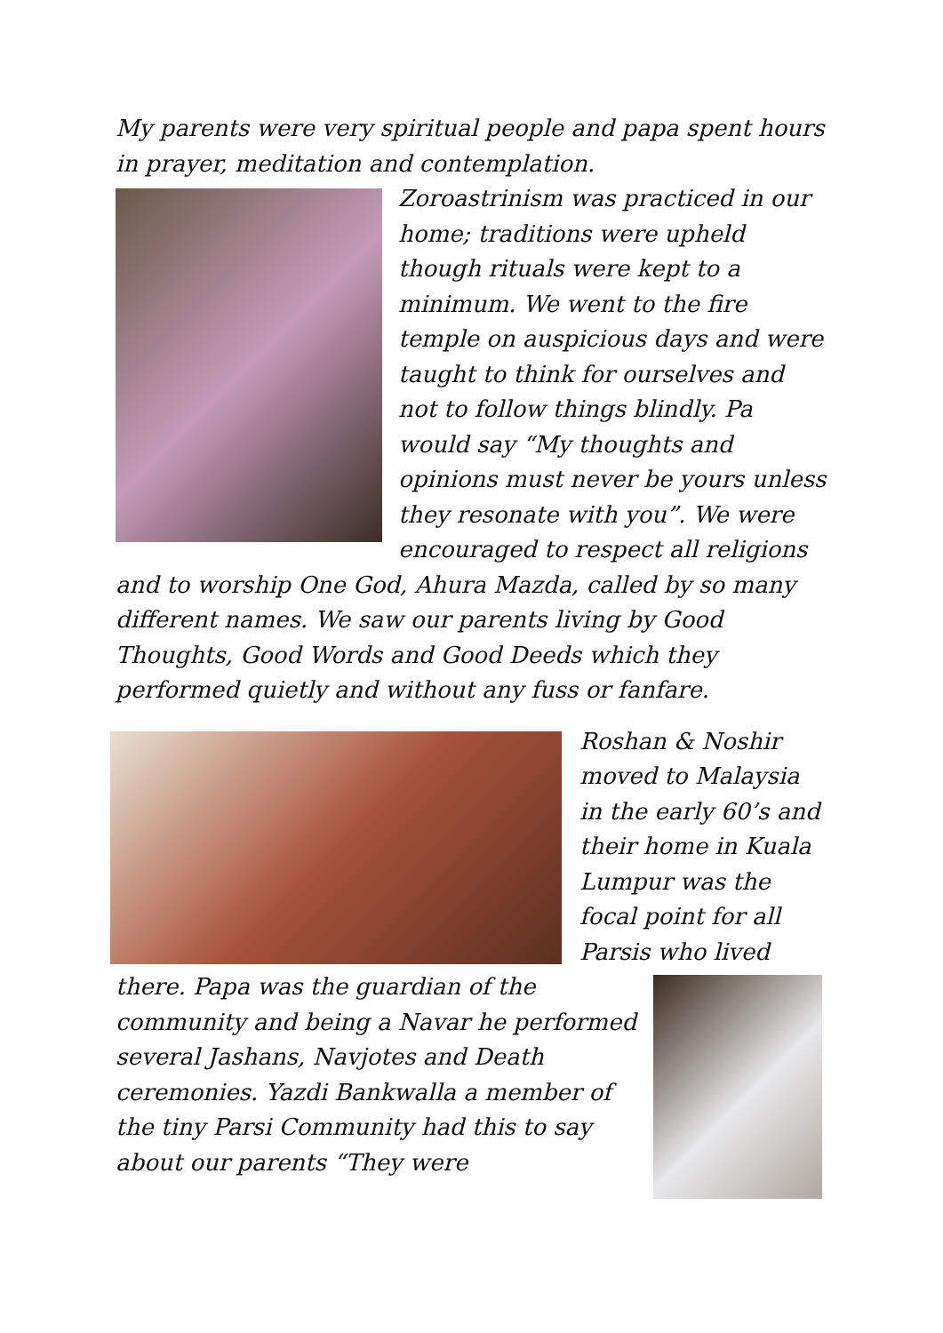My parents were very spiritual people and papa spent hours in prayer, meditation and contemplation.
Zoroastrinism was practiced in our home; traditions were upheld though rituals were kept to a minimum. We went to the fire temple on auspicious days and were taught to think for ourselves and not to follow things blindly. Pa would say “My thoughts and opinions must never be yours unless they resonate with you”. We were encouraged to respect all religions and to worship One God, Ahura Mazda, called by so many different names. We saw our parents living by Good Thoughts, Good Words and Good Deeds which they performed quietly and without any fuss or fanfare.
Roshan & Noshir moved to Malaysia in the early 60’s and their home in Kuala Lumpur was the focal point for all Parsis who lived
there. Papa was the guardian of the community and being a Navar he performed several Jashans, Navjotes and Death ceremonies. Yazdi Bankwalla a member of the tiny Parsi Community had this to say about our parents “They were